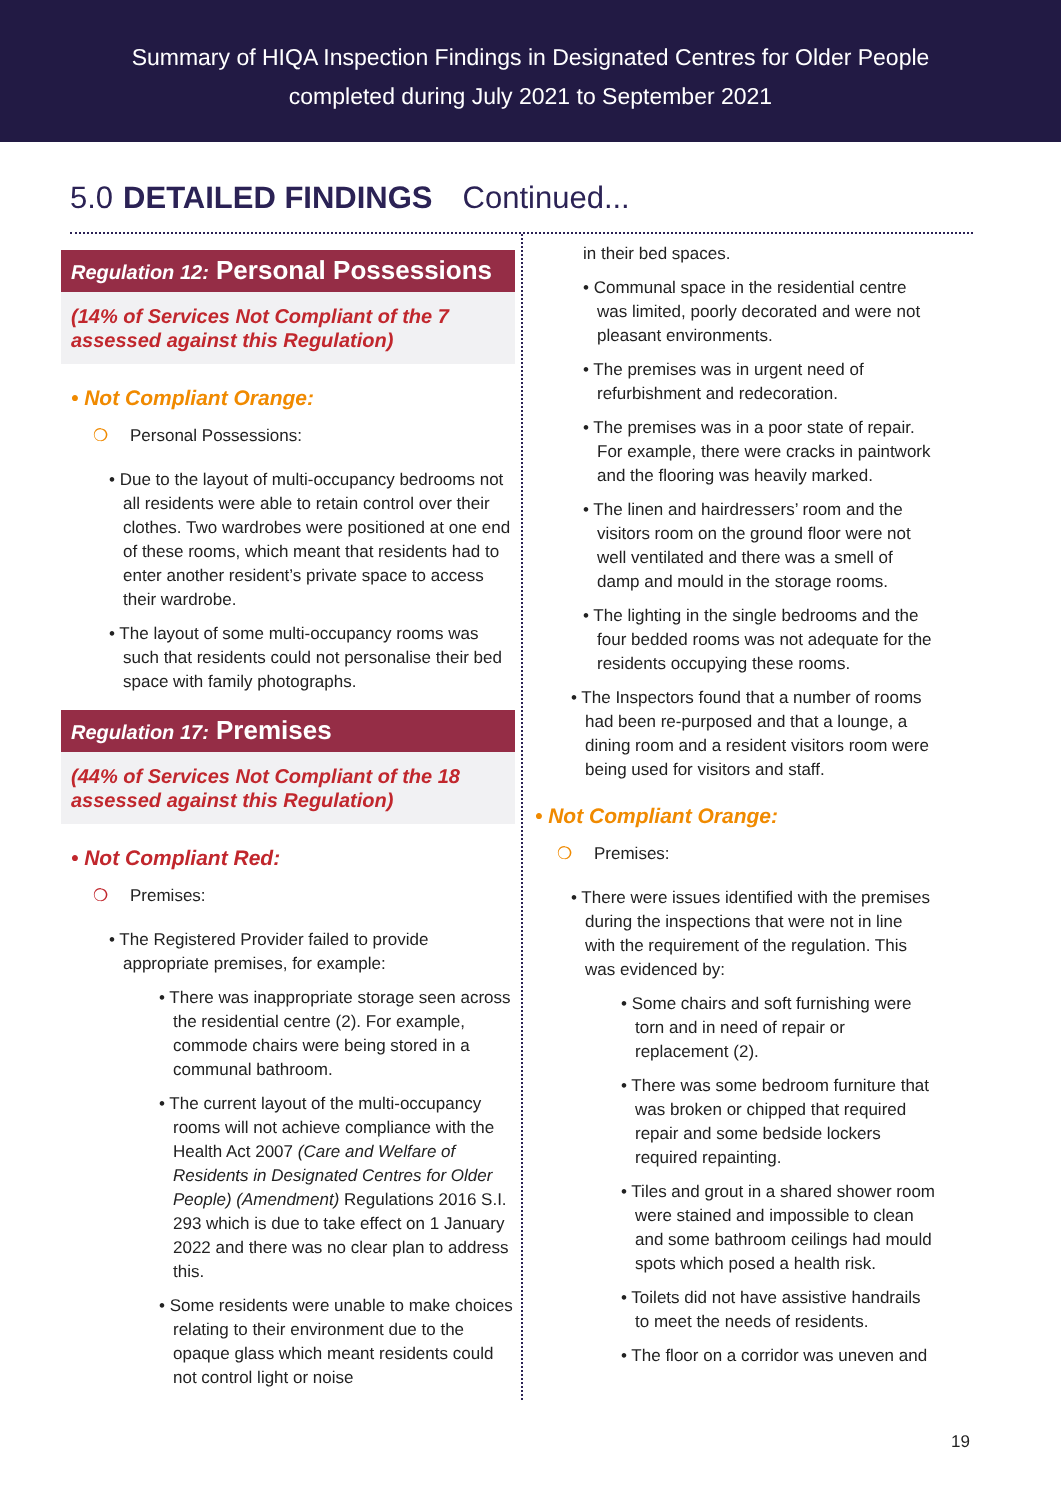Summary of HIQA Inspection Findings in Designated Centres for Older People
completed during July 2021 to September 2021
5.0 DETAILED FINDINGS Continued...
Regulation 12: Personal Possessions
(14% of Services Not Compliant of the 7 assessed against this Regulation)
• Not Compliant Orange:
❍ Personal Possessions:
• Due to the layout of multi-occupancy bedrooms not all residents were able to retain control over their clothes. Two wardrobes were positioned at one end of these rooms, which meant that residents had to enter another resident’s private space to access their wardrobe.
• The layout of some multi-occupancy rooms was such that residents could not personalise their bed space with family photographs.
Regulation 17: Premises
(44% of Services Not Compliant of the 18 assessed against this Regulation)
• Not Compliant Red:
❍ Premises:
• The Registered Provider failed to provide appropriate premises, for example:
• There was inappropriate storage seen across the residential centre (2). For example, commode chairs were being stored in a communal bathroom.
• The current layout of the multi-occupancy rooms will not achieve compliance with the Health Act 2007 (Care and Welfare of Residents in Designated Centres for Older People) (Amendment) Regulations 2016 S.I. 293 which is due to take effect on 1 January 2022 and there was no clear plan to address this.
• Some residents were unable to make choices relating to their environment due to the opaque glass which meant residents could not control light or noise
in their bed spaces.
• Communal space in the residential centre was limited, poorly decorated and were not pleasant environments.
• The premises was in urgent need of refurbishment and redecoration.
• The premises was in a poor state of repair. For example, there were cracks in paintwork and the flooring was heavily marked.
• The linen and hairdressers’ room and the visitors room on the ground floor were not well ventilated and there was a smell of damp and mould in the storage rooms.
• The lighting in the single bedrooms and the four bedded rooms was not adequate for the residents occupying these rooms.
• The Inspectors found that a number of rooms had been re-purposed and that a lounge, a dining room and a resident visitors room were being used for visitors and staff.
• Not Compliant Orange:
❍ Premises:
• There were issues identified with the premises during the inspections that were not in line with the requirement of the regulation. This was evidenced by:
• Some chairs and soft furnishing were torn and in need of repair or replacement (2).
• There was some bedroom furniture that was broken or chipped that required repair and some bedside lockers required repainting.
• Tiles and grout in a shared shower room were stained and impossible to clean and some bathroom ceilings had mould spots which posed a health risk.
• Toilets did not have assistive handrails to meet the needs of residents.
• The floor on a corridor was uneven and
19